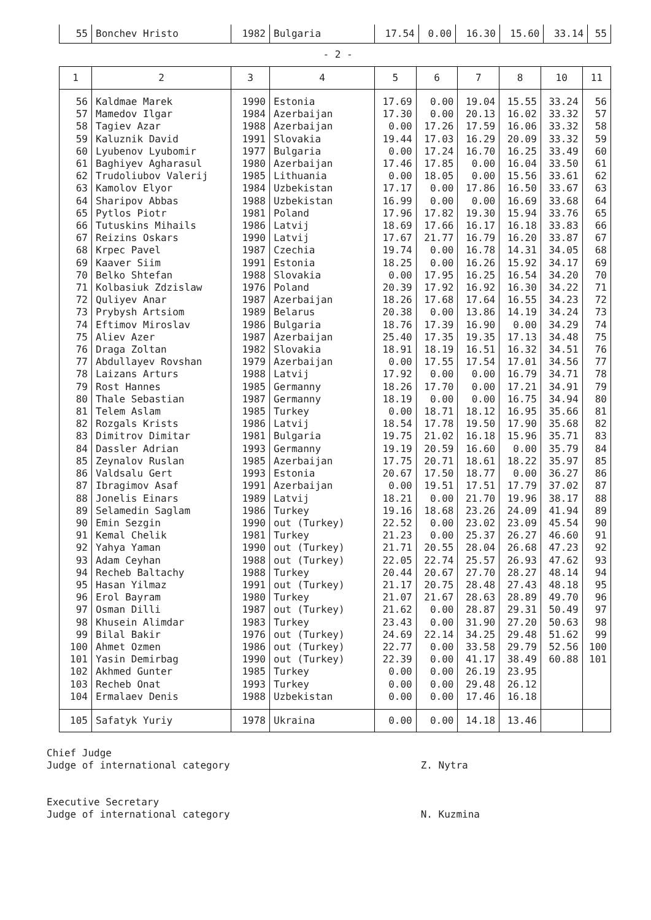| 55 | Bonchev Hristo | 1982 | Bulgaria | 17.54 | 0.00 | 16.30 | 15.60 | 33.14 | 55 |
- 2 -
| 1 | 2 | 3 | 4 | 5 | 6 | 7 | 8 | 10 | 11 |
| --- | --- | --- | --- | --- | --- | --- | --- | --- | --- |
| 56 | Kaldmae Marek | 1990 | Estonia | 17.69 | 0.00 | 19.04 | 15.55 | 33.24 | 56 |
| 57 | Mamedov Ilgar | 1984 | Azerbaijan | 17.30 | 0.00 | 20.13 | 16.02 | 33.32 | 57 |
| 58 | Tagiev Azar | 1988 | Azerbaijan | 0.00 | 17.26 | 17.59 | 16.06 | 33.32 | 58 |
| 59 | Kaluznik David | 1991 | Slovakia | 19.44 | 17.03 | 16.29 | 20.09 | 33.32 | 59 |
| 60 | Lyubenov Lyubomir | 1977 | Bulgaria | 0.00 | 17.24 | 16.70 | 16.25 | 33.49 | 60 |
| 61 | Baghiyev Agharasul | 1980 | Azerbaijan | 17.46 | 17.85 | 0.00 | 16.04 | 33.50 | 61 |
| 62 | Trudoliubov Valerij | 1985 | Lithuania | 0.00 | 18.05 | 0.00 | 15.56 | 33.61 | 62 |
| 63 | Kamolov Elyor | 1984 | Uzbekistan | 17.17 | 0.00 | 17.86 | 16.50 | 33.67 | 63 |
| 64 | Sharipov Abbas | 1988 | Uzbekistan | 16.99 | 0.00 | 0.00 | 16.69 | 33.68 | 64 |
| 65 | Pytlos Piotr | 1981 | Poland | 17.96 | 17.82 | 19.30 | 15.94 | 33.76 | 65 |
| 66 | Tutuskins Mihails | 1986 | Latvij | 18.69 | 17.66 | 16.17 | 16.18 | 33.83 | 66 |
| 67 | Reizins Oskars | 1990 | Latvij | 17.67 | 21.77 | 16.79 | 16.20 | 33.87 | 67 |
| 68 | Krpec Pavel | 1987 | Czechia | 19.74 | 0.00 | 16.78 | 14.31 | 34.05 | 68 |
| 69 | Kaaver Siim | 1991 | Estonia | 18.25 | 0.00 | 16.26 | 15.92 | 34.17 | 69 |
| 70 | Belko Shtefan | 1988 | Slovakia | 0.00 | 17.95 | 16.25 | 16.54 | 34.20 | 70 |
| 71 | Kolbasiuk Zdzislaw | 1976 | Poland | 20.39 | 17.92 | 16.92 | 16.30 | 34.22 | 71 |
| 72 | Quliyev Anar | 1987 | Azerbaijan | 18.26 | 17.68 | 17.64 | 16.55 | 34.23 | 72 |
| 73 | Prybysh Artsiom | 1989 | Belarus | 20.38 | 0.00 | 13.86 | 14.19 | 34.24 | 73 |
| 74 | Eftimov Miroslav | 1986 | Bulgaria | 18.76 | 17.39 | 16.90 | 0.00 | 34.29 | 74 |
| 75 | Aliev Azer | 1987 | Azerbaijan | 25.40 | 17.35 | 19.35 | 17.13 | 34.48 | 75 |
| 76 | Draga Zoltan | 1982 | Slovakia | 18.91 | 18.19 | 16.51 | 16.32 | 34.51 | 76 |
| 77 | Abdullayev Rovshan | 1979 | Azerbaijan | 0.00 | 17.55 | 17.54 | 17.01 | 34.56 | 77 |
| 78 | Laizans Arturs | 1988 | Latvij | 17.92 | 0.00 | 0.00 | 16.79 | 34.71 | 78 |
| 79 | Rost Hannes | 1985 | Germanny | 18.26 | 17.70 | 0.00 | 17.21 | 34.91 | 79 |
| 80 | Thale Sebastian | 1987 | Germanny | 18.19 | 0.00 | 0.00 | 16.75 | 34.94 | 80 |
| 81 | Telem Aslam | 1985 | Turkey | 0.00 | 18.71 | 18.12 | 16.95 | 35.66 | 81 |
| 82 | Rozgals Krists | 1986 | Latvij | 18.54 | 17.78 | 19.50 | 17.90 | 35.68 | 82 |
| 83 | Dimitrov Dimitar | 1981 | Bulgaria | 19.75 | 21.02 | 16.18 | 15.96 | 35.71 | 83 |
| 84 | Dassler Adrian | 1993 | Germanny | 19.19 | 20.59 | 16.60 | 0.00 | 35.79 | 84 |
| 85 | Zeynalov Ruslan | 1985 | Azerbaijan | 17.75 | 20.71 | 18.61 | 18.22 | 35.97 | 85 |
| 86 | Valdsalu Gert | 1993 | Estonia | 20.67 | 17.50 | 18.77 | 0.00 | 36.27 | 86 |
| 87 | Ibragimov Asaf | 1991 | Azerbaijan | 0.00 | 19.51 | 17.51 | 17.79 | 37.02 | 87 |
| 88 | Jonelis Einars | 1989 | Latvij | 18.21 | 0.00 | 21.70 | 19.96 | 38.17 | 88 |
| 89 | Selamedin Saglam | 1986 | Turkey | 19.16 | 18.68 | 23.26 | 24.09 | 41.94 | 89 |
| 90 | Emin Sezgin | 1990 | out (Turkey) | 22.52 | 0.00 | 23.02 | 23.09 | 45.54 | 90 |
| 91 | Kemal Chelik | 1981 | Turkey | 21.23 | 0.00 | 25.37 | 26.27 | 46.60 | 91 |
| 92 | Yahya Yaman | 1990 | out (Turkey) | 21.71 | 20.55 | 28.04 | 26.68 | 47.23 | 92 |
| 93 | Adam Ceyhan | 1988 | out (Turkey) | 22.05 | 22.74 | 25.57 | 26.93 | 47.62 | 93 |
| 94 | Recheb Baltachy | 1988 | Turkey | 20.44 | 20.67 | 27.70 | 28.27 | 48.14 | 94 |
| 95 | Hasan Yilmaz | 1991 | out (Turkey) | 21.17 | 20.75 | 28.48 | 27.43 | 48.18 | 95 |
| 96 | Erol Bayram | 1980 | Turkey | 21.07 | 21.67 | 28.63 | 28.89 | 49.70 | 96 |
| 97 | Osman Dilli | 1987 | out (Turkey) | 21.62 | 0.00 | 28.87 | 29.31 | 50.49 | 97 |
| 98 | Khusein Alimdar | 1983 | Turkey | 23.43 | 0.00 | 31.90 | 27.20 | 50.63 | 98 |
| 99 | Bilal Bakir | 1976 | out (Turkey) | 24.69 | 22.14 | 34.25 | 29.48 | 51.62 | 99 |
| 100 | Ahmet Ozmen | 1986 | out (Turkey) | 22.77 | 0.00 | 33.58 | 29.79 | 52.56 | 100 |
| 101 | Yasin Demirbag | 1990 | out (Turkey) | 22.39 | 0.00 | 41.17 | 38.49 | 60.88 | 101 |
| 102 | Akhmed Gunter | 1985 | Turkey | 0.00 | 0.00 | 26.19 | 23.95 | | |
| 103 | Recheb Onat | 1993 | Turkey | 0.00 | 0.00 | 29.48 | 26.12 | | |
| 104 | Ermalaev Denis | 1988 | Uzbekistan | 0.00 | 0.00 | 17.46 | 16.18 | | |
| 105 | Safatyk Yuriy | 1978 | Ukraina | 0.00 | 0.00 | 14.18 | 13.46 | | |
Chief Judge
Judge of international category Z. Nytra
Executive Secretary
Judge of international category N. Kuzmina